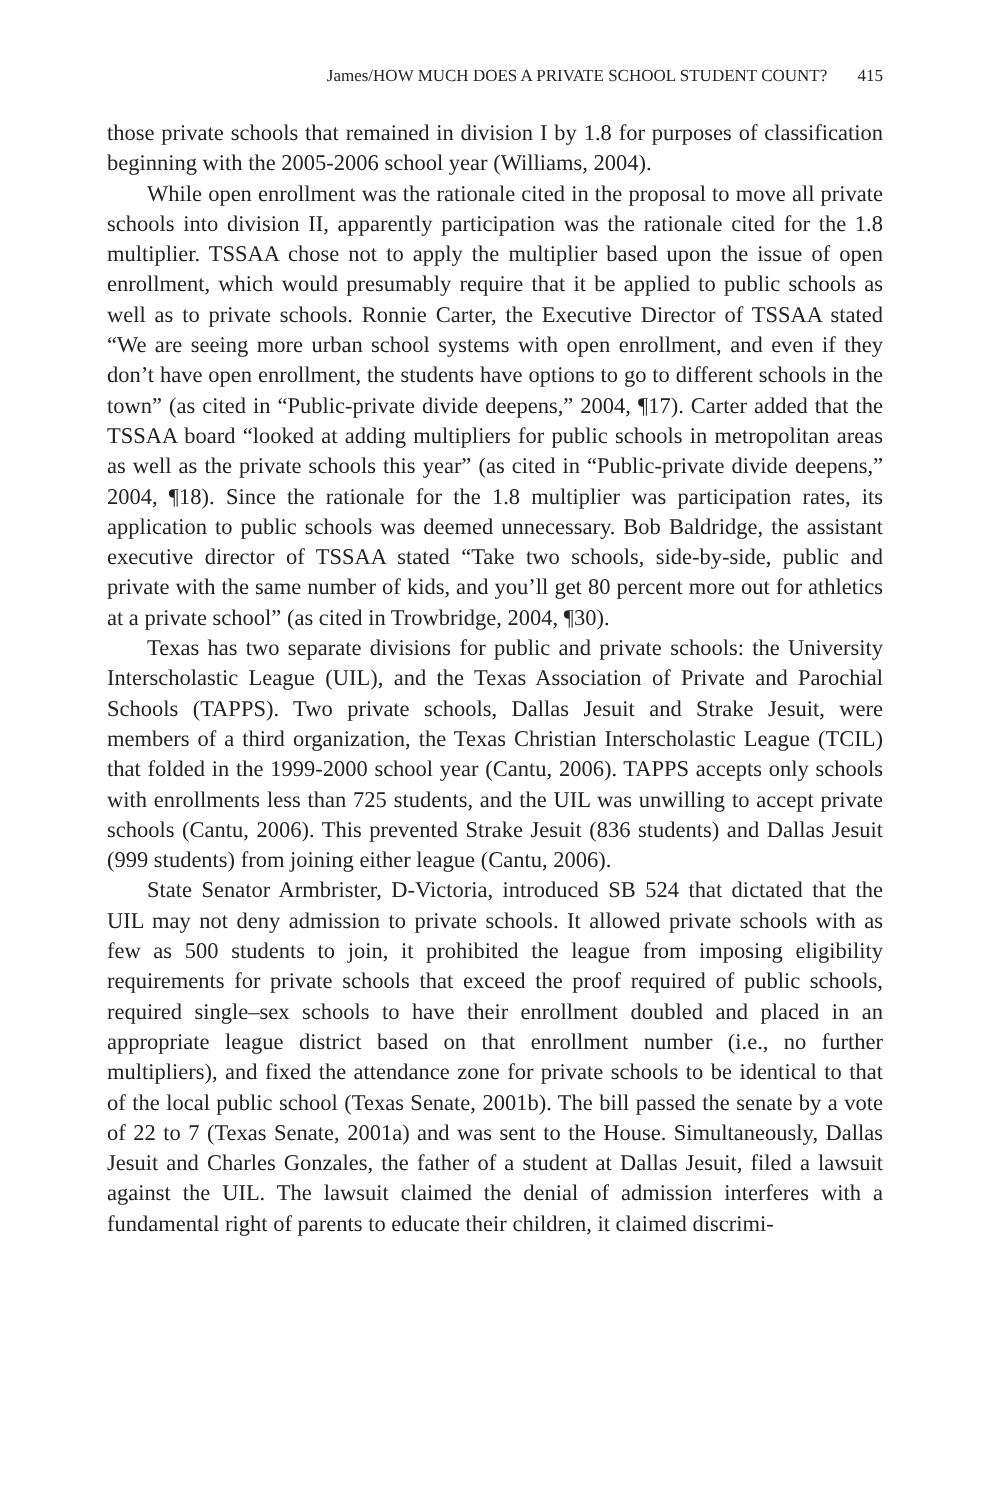James/HOW MUCH DOES A PRIVATE SCHOOL STUDENT COUNT? 415
those private schools that remained in division I by 1.8 for purposes of classification beginning with the 2005-2006 school year (Williams, 2004).
While open enrollment was the rationale cited in the proposal to move all private schools into division II, apparently participation was the rationale cited for the 1.8 multiplier. TSSAA chose not to apply the multiplier based upon the issue of open enrollment, which would presumably require that it be applied to public schools as well as to private schools. Ronnie Carter, the Executive Director of TSSAA stated “We are seeing more urban school systems with open enrollment, and even if they don’t have open enrollment, the students have options to go to different schools in the town” (as cited in “Public-private divide deepens,” 2004, ¶17). Carter added that the TSSAA board “looked at adding multipliers for public schools in metropolitan areas as well as the private schools this year” (as cited in “Public-private divide deepens,” 2004, ¶18). Since the rationale for the 1.8 multiplier was participation rates, its application to public schools was deemed unnecessary. Bob Baldridge, the assistant executive director of TSSAA stated “Take two schools, side-by-side, public and private with the same number of kids, and you’ll get 80 percent more out for athletics at a private school” (as cited in Trowbridge, 2004, ¶30).
Texas has two separate divisions for public and private schools: the University Interscholastic League (UIL), and the Texas Association of Private and Parochial Schools (TAPPS). Two private schools, Dallas Jesuit and Strake Jesuit, were members of a third organization, the Texas Christian Interscholastic League (TCIL) that folded in the 1999-2000 school year (Cantu, 2006). TAPPS accepts only schools with enrollments less than 725 students, and the UIL was unwilling to accept private schools (Cantu, 2006). This prevented Strake Jesuit (836 students) and Dallas Jesuit (999 students) from joining either league (Cantu, 2006).
State Senator Armbrister, D-Victoria, introduced SB 524 that dictated that the UIL may not deny admission to private schools. It allowed private schools with as few as 500 students to join, it prohibited the league from imposing eligibility requirements for private schools that exceed the proof required of public schools, required single–sex schools to have their enrollment doubled and placed in an appropriate league district based on that enrollment number (i.e., no further multipliers), and fixed the attendance zone for private schools to be identical to that of the local public school (Texas Senate, 2001b). The bill passed the senate by a vote of 22 to 7 (Texas Senate, 2001a) and was sent to the House. Simultaneously, Dallas Jesuit and Charles Gonzales, the father of a student at Dallas Jesuit, filed a lawsuit against the UIL. The lawsuit claimed the denial of admission interferes with a fundamental right of parents to educate their children, it claimed discrimi-